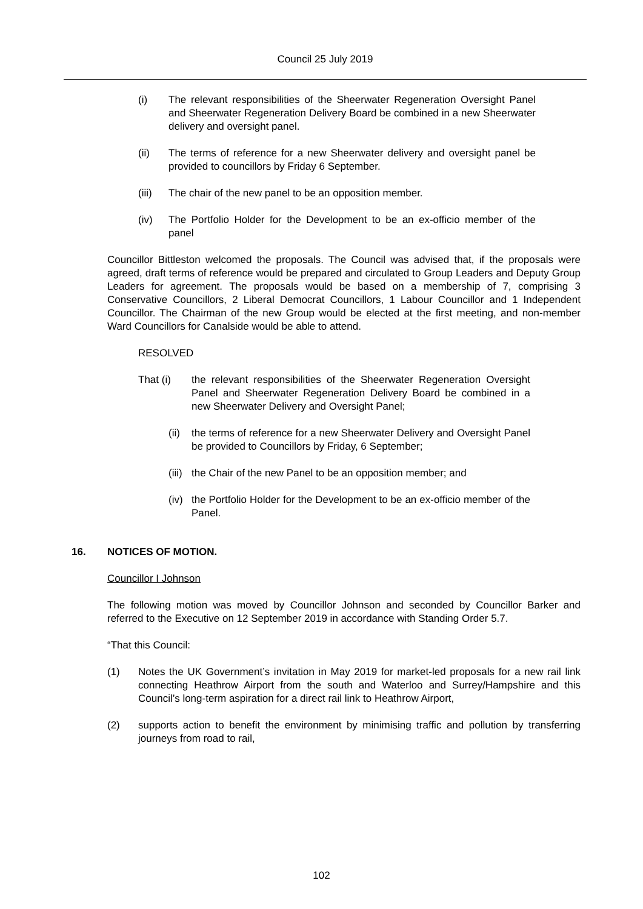Council 25 July 2019
(i) The relevant responsibilities of the Sheerwater Regeneration Oversight Panel and Sheerwater Regeneration Delivery Board be combined in a new Sheerwater delivery and oversight panel.
(ii) The terms of reference for a new Sheerwater delivery and oversight panel be provided to councillors by Friday 6 September.
(iii) The chair of the new panel to be an opposition member.
(iv) The Portfolio Holder for the Development to be an ex-officio member of the panel
Councillor Bittleston welcomed the proposals. The Council was advised that, if the proposals were agreed, draft terms of reference would be prepared and circulated to Group Leaders and Deputy Group Leaders for agreement. The proposals would be based on a membership of 7, comprising 3 Conservative Councillors, 2 Liberal Democrat Councillors, 1 Labour Councillor and 1 Independent Councillor. The Chairman of the new Group would be elected at the first meeting, and non-member Ward Councillors for Canalside would be able to attend.
RESOLVED
That (i) the relevant responsibilities of the Sheerwater Regeneration Oversight Panel and Sheerwater Regeneration Delivery Board be combined in a new Sheerwater Delivery and Oversight Panel;
(ii) the terms of reference for a new Sheerwater Delivery and Oversight Panel be provided to Councillors by Friday, 6 September;
(iii) the Chair of the new Panel to be an opposition member; and
(iv) the Portfolio Holder for the Development to be an ex-officio member of the Panel.
16. NOTICES OF MOTION.
Councillor I Johnson
The following motion was moved by Councillor Johnson and seconded by Councillor Barker and referred to the Executive on 12 September 2019 in accordance with Standing Order 5.7.
“That this Council:
(1) Notes the UK Government’s invitation in May 2019 for market-led proposals for a new rail link connecting Heathrow Airport from the south and Waterloo and Surrey/Hampshire and this Council’s long-term aspiration for a direct rail link to Heathrow Airport,
(2) supports action to benefit the environment by minimising traffic and pollution by transferring journeys from road to rail,
102